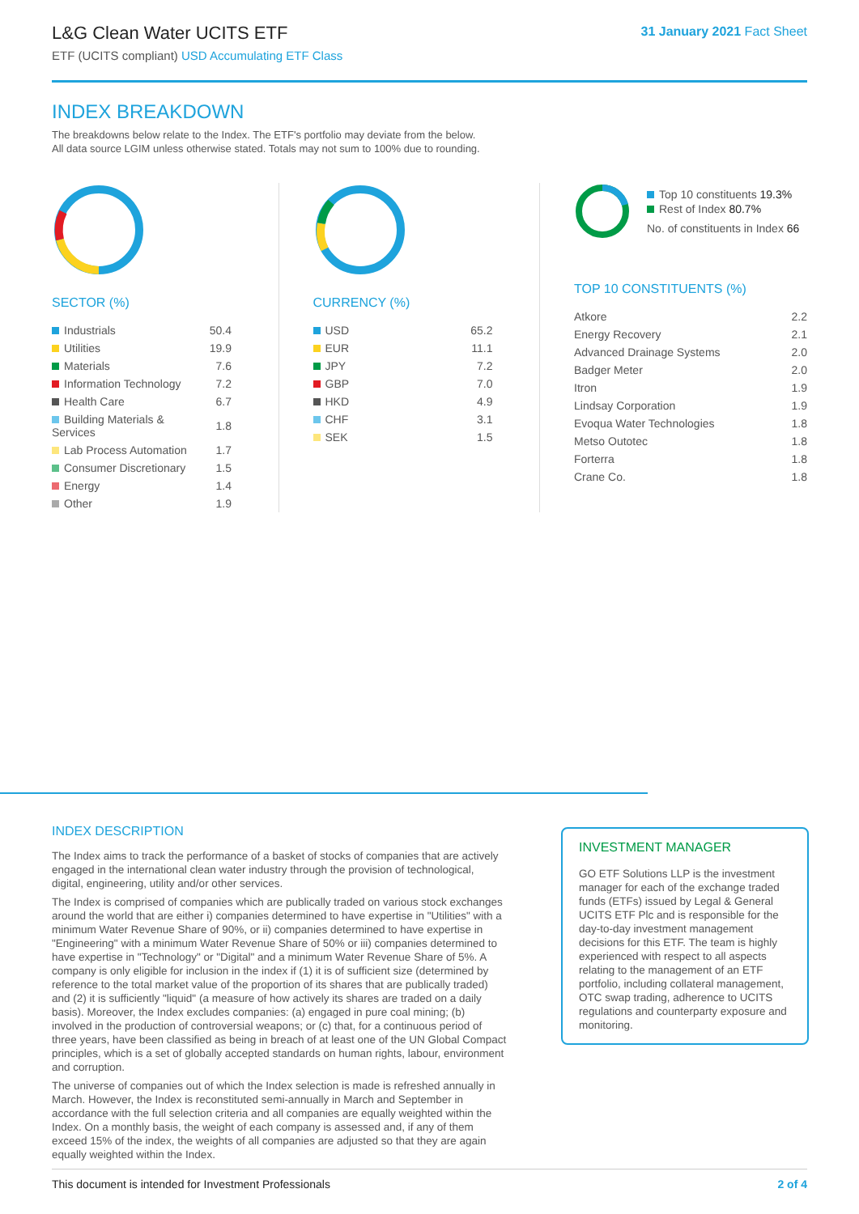L&G Clean Water UCITS ETF
ETF (UCITS compliant) USD Accumulating ETF Class
31 January 2021 Fact Sheet
INDEX BREAKDOWN
The breakdowns below relate to the Index. The ETF's portfolio may deviate from the below.
All data source LGIM unless otherwise stated. Totals may not sum to 100% due to rounding.
SECTOR (%)
| Industrials | 50.4 |
| Utilities | 19.9 |
| Materials | 7.6 |
| Information Technology | 7.2 |
| Health Care | 6.7 |
| Building Materials & Services | 1.8 |
| Lab Process Automation | 1.7 |
| Consumer Discretionary | 1.5 |
| Energy | 1.4 |
| Other | 1.9 |
CURRENCY (%)
| USD | 65.2 |
| EUR | 11.1 |
| JPY | 7.2 |
| GBP | 7.0 |
| HKD | 4.9 |
| CHF | 3.1 |
| SEK | 1.5 |
Top 10 constituents 19.3%
Rest of Index 80.7%
No. of constituents in Index 66
TOP 10 CONSTITUENTS (%)
| Atkore | 2.2 |
| Energy Recovery | 2.1 |
| Advanced Drainage Systems | 2.0 |
| Badger Meter | 2.0 |
| Itron | 1.9 |
| Lindsay Corporation | 1.9 |
| Evoqua Water Technologies | 1.8 |
| Metso Outotec | 1.8 |
| Forterra | 1.8 |
| Crane Co. | 1.8 |
INDEX DESCRIPTION
The Index aims to track the performance of a basket of stocks of companies that are actively engaged in the international clean water industry through the provision of technological, digital, engineering, utility and/or other services.
The Index is comprised of companies which are publically traded on various stock exchanges around the world that are either i) companies determined to have expertise in "Utilities" with a minimum Water Revenue Share of 90%, or ii) companies determined to have expertise in "Engineering" with a minimum Water Revenue Share of 50% or iii) companies determined to have expertise in "Technology" or "Digital" and a minimum Water Revenue Share of 5%. A company is only eligible for inclusion in the index if (1) it is of sufficient size (determined by reference to the total market value of the proportion of its shares that are publically traded) and (2) it is sufficiently "liquid" (a measure of how actively its shares are traded on a daily basis). Moreover, the Index excludes companies: (a) engaged in pure coal mining; (b) involved in the production of controversial weapons; or (c) that, for a continuous period of three years, have been classified as being in breach of at least one of the UN Global Compact principles, which is a set of globally accepted standards on human rights, labour, environment and corruption.
The universe of companies out of which the Index selection is made is refreshed annually in March. However, the Index is reconstituted semi-annually in March and September in accordance with the full selection criteria and all companies are equally weighted within the Index. On a monthly basis, the weight of each company is assessed and, if any of them exceed 15% of the index, the weights of all companies are adjusted so that they are again equally weighted within the Index.
INVESTMENT MANAGER
GO ETF Solutions LLP is the investment manager for each of the exchange traded funds (ETFs) issued by Legal & General UCITS ETF Plc and is responsible for the day-to-day investment management decisions for this ETF. The team is highly experienced with respect to all aspects relating to the management of an ETF portfolio, including collateral management, OTC swap trading, adherence to UCITS regulations and counterparty exposure and monitoring.
This document is intended for Investment Professionals 2 of 4